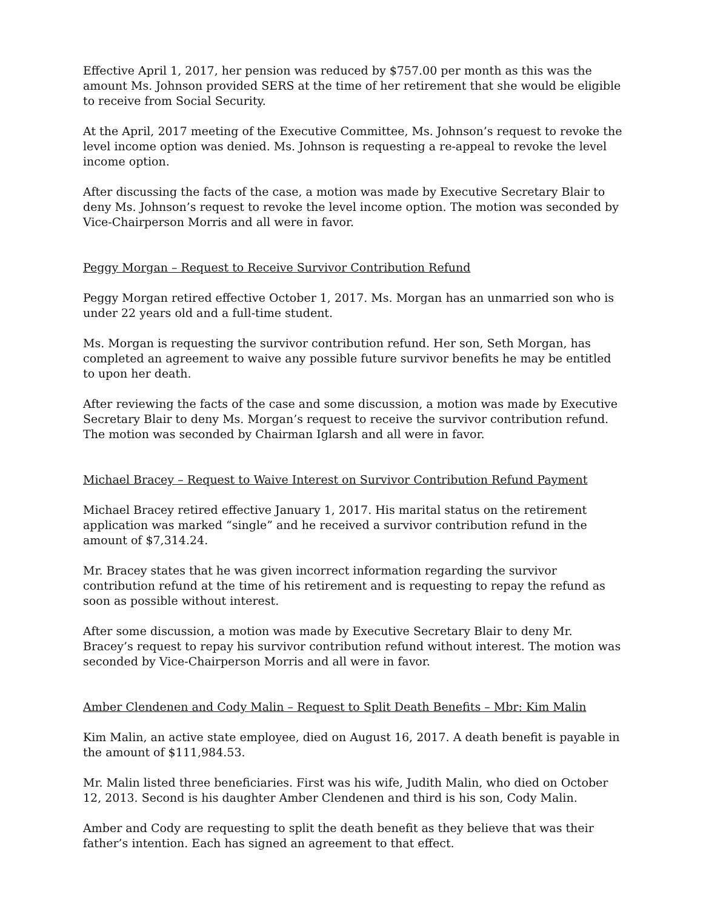Effective April 1, 2017, her pension was reduced by $757.00 per month as this was the amount Ms. Johnson provided SERS at the time of her retirement that she would be eligible to receive from Social Security.
At the April, 2017 meeting of the Executive Committee, Ms. Johnson’s request to revoke the level income option was denied. Ms. Johnson is requesting a re-appeal to revoke the level income option.
After discussing the facts of the case, a motion was made by Executive Secretary Blair to deny Ms. Johnson’s request to revoke the level income option. The motion was seconded by Vice-Chairperson Morris and all were in favor.
Peggy Morgan – Request to Receive Survivor Contribution Refund
Peggy Morgan retired effective October 1, 2017. Ms. Morgan has an unmarried son who is under 22 years old and a full-time student.
Ms. Morgan is requesting the survivor contribution refund. Her son, Seth Morgan, has completed an agreement to waive any possible future survivor benefits he may be entitled to upon her death.
After reviewing the facts of the case and some discussion, a motion was made by Executive Secretary Blair to deny Ms. Morgan’s request to receive the survivor contribution refund. The motion was seconded by Chairman Iglarsh and all were in favor.
Michael Bracey – Request to Waive Interest on Survivor Contribution Refund Payment
Michael Bracey retired effective January 1, 2017. His marital status on the retirement application was marked “single” and he received a survivor contribution refund in the amount of $7,314.24.
Mr. Bracey states that he was given incorrect information regarding the survivor contribution refund at the time of his retirement and is requesting to repay the refund as soon as possible without interest.
After some discussion, a motion was made by Executive Secretary Blair to deny Mr. Bracey’s request to repay his survivor contribution refund without interest. The motion was seconded by Vice-Chairperson Morris and all were in favor.
Amber Clendenen and Cody Malin – Request to Split Death Benefits – Mbr: Kim Malin
Kim Malin, an active state employee, died on August 16, 2017. A death benefit is payable in the amount of $111,984.53.
Mr. Malin listed three beneficiaries. First was his wife, Judith Malin, who died on October 12, 2013. Second is his daughter Amber Clendenen and third is his son, Cody Malin.
Amber and Cody are requesting to split the death benefit as they believe that was their father’s intention. Each has signed an agreement to that effect.